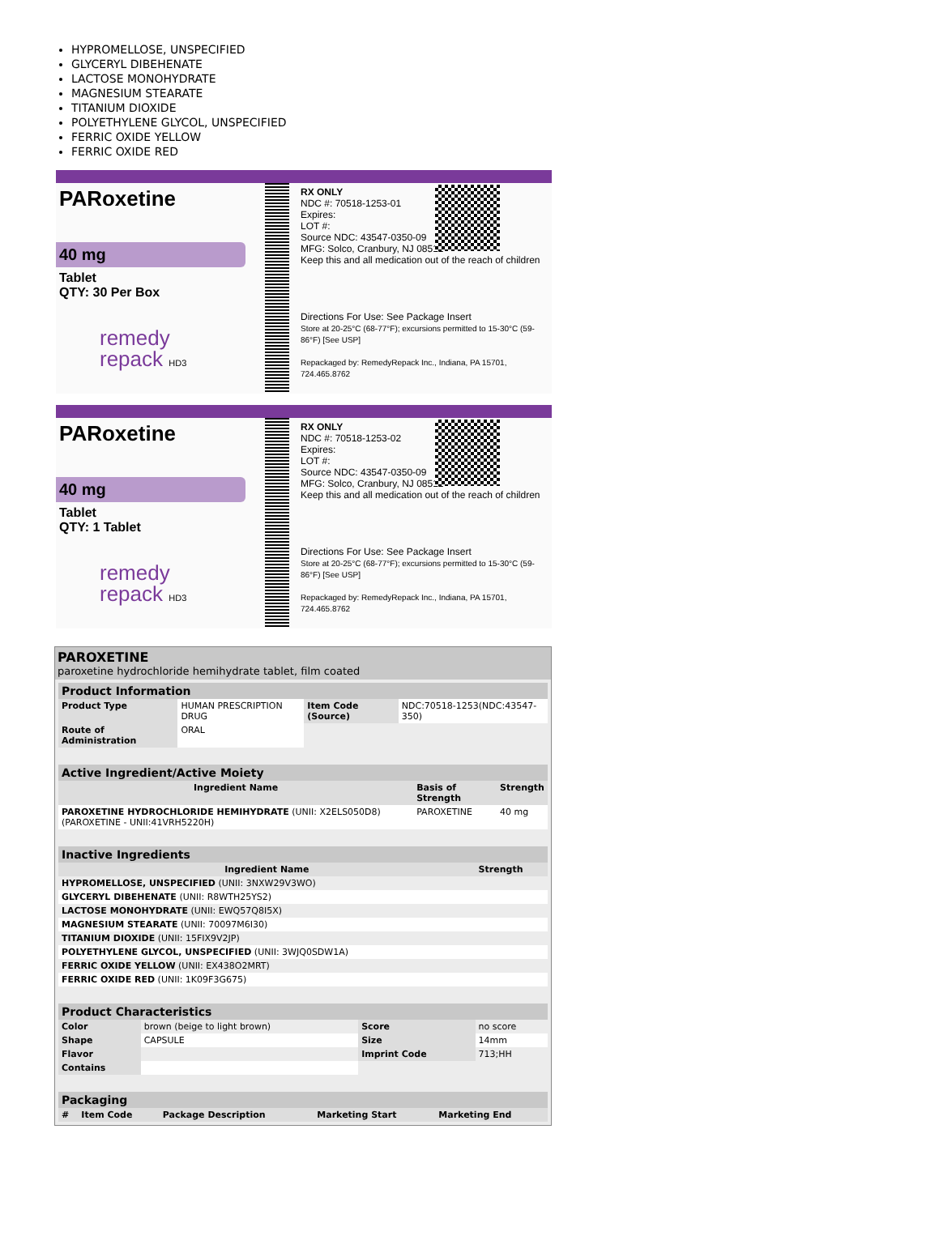HYPROMELLOSE, UNSPECIFIED
GLYCERYL DIBEHENATE
LACTOSE MONOHYDRATE
MAGNESIUM STEARATE
TITANIUM DIOXIDE
POLYETHYLENE GLYCOL, UNSPECIFIED
FERRIC OXIDE YELLOW
FERRIC OXIDE RED
PARoxetine
40 mg
Tablet
QTY: 30 Per Box
remedy
repack HD3
RX ONLY
NDC #: 70518-1253-01
Expires:
LOT #:
Source NDC: 43547-0350-09
MFG: Solco, Cranbury, NJ 08512
Keep this and all medication out of the reach of children
Directions For Use: See Package Insert
Store at 20-25°C (68-77°F); excursions permitted to 15-30°C (59-86°F) [See USP]
Repackaged by: RemedyRepack Inc., Indiana, PA 15701, 724.465.8762
PARoxetine
40 mg
Tablet
QTY: 1 Tablet
remedy
repack HD3
RX ONLY
NDC #: 70518-1253-02
Expires:
LOT #:
Source NDC: 43547-0350-09
MFG: Solco, Cranbury, NJ 08512
Keep this and all medication out of the reach of children
Directions For Use: See Package Insert
Store at 20-25°C (68-77°F); excursions permitted to 15-30°C (59-86°F) [See USP]
Repackaged by: RemedyRepack Inc., Indiana, PA 15701, 724.465.8762
PAROXETINE
paroxetine hydrochloride hemihydrate tablet, film coated
| Product Information | | | |
| Product Type | HUMAN PRESCRIPTION DRUG | Item Code (Source) | NDC:70518-1253(NDC:43547-350) |
| Route of Administration | ORAL | | |
| Active Ingredient/Active Moiety | | |
| Ingredient Name | Basis of Strength | Strength |
| PAROXETINE HYDROCHLORIDE HEMIHYDRATE (UNII: X2ELS050D8) (PAROXETINE - UNII:41VRH5220H) | PAROXETINE | 40 mg |
| Inactive Ingredients | |
| Ingredient Name | Strength |
| HYPROMELLOSE, UNSPECIFIED (UNII: 3NXW29V3WO) | |
| GLYCERYL DIBEHENATE (UNII: R8WTH25YS2) | |
| LACTOSE MONOHYDRATE (UNII: EWQ57Q8I5X) | |
| MAGNESIUM STEARATE (UNII: 70097M6I30) | |
| TITANIUM DIOXIDE (UNII: 15FIX9V2JP) | |
| POLYETHYLENE GLYCOL, UNSPECIFIED (UNII: 3WJQ0SDW1A) | |
| FERRIC OXIDE YELLOW (UNII: EX438O2MRT) | |
| FERRIC OXIDE RED (UNII: 1K09F3G675) | |
| Product Characteristics | | | |
| Color | brown (beige to light brown) | Score | no score |
| Shape | CAPSULE | Size | 14mm |
| Flavor | | Imprint Code | 713;HH |
| Contains | | | |
| Packaging | | | | |
| # | Item Code | Package Description | Marketing Start | Marketing End |